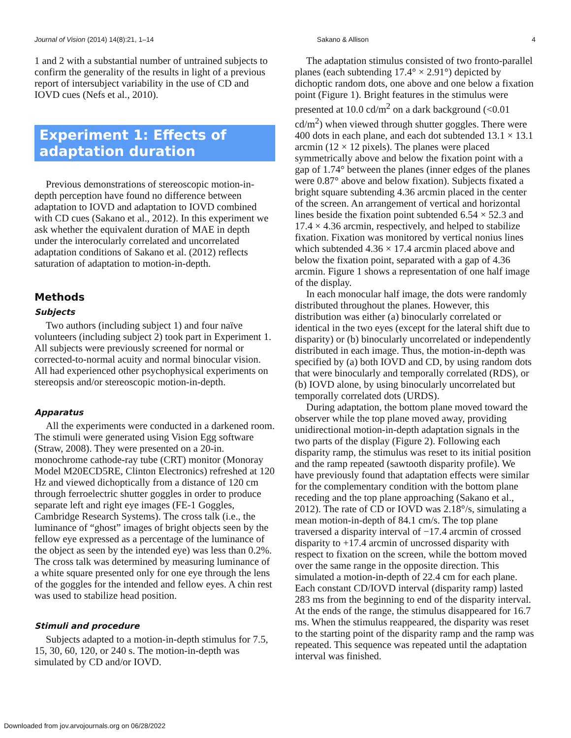Journal of Vision (2014) 14(8):21, 1–14 Sakano & Allison 4
1 and 2 with a substantial number of untrained subjects to confirm the generality of the results in light of a previous report of intersubject variability in the use of CD and IOVD cues (Nefs et al., 2010).
Experiment 1: Effects of adaptation duration
Previous demonstrations of stereoscopic motion-in-depth perception have found no difference between adaptation to IOVD and adaptation to IOVD combined with CD cues (Sakano et al., 2012). In this experiment we ask whether the equivalent duration of MAE in depth under the interocularly correlated and uncorrelated adaptation conditions of Sakano et al. (2012) reflects saturation of adaptation to motion-in-depth.
Methods
Subjects
Two authors (including subject 1) and four naïve volunteers (including subject 2) took part in Experiment 1. All subjects were previously screened for normal or corrected-to-normal acuity and normal binocular vision. All had experienced other psychophysical experiments on stereopsis and/or stereoscopic motion-in-depth.
Apparatus
All the experiments were conducted in a darkened room. The stimuli were generated using Vision Egg software (Straw, 2008). They were presented on a 20-in. monochrome cathode-ray tube (CRT) monitor (Monoray Model M20ECD5RE, Clinton Electronics) refreshed at 120 Hz and viewed dichoptically from a distance of 120 cm through ferroelectric shutter goggles in order to produce separate left and right eye images (FE-1 Goggles, Cambridge Research Systems). The cross talk (i.e., the luminance of “ghost” images of bright objects seen by the fellow eye expressed as a percentage of the luminance of the object as seen by the intended eye) was less than 0.2%. The cross talk was determined by measuring luminance of a white square presented only for one eye through the lens of the goggles for the intended and fellow eyes. A chin rest was used to stabilize head position.
Stimuli and procedure
Subjects adapted to a motion-in-depth stimulus for 7.5, 15, 30, 60, 120, or 240 s. The motion-in-depth was simulated by CD and/or IOVD.
The adaptation stimulus consisted of two fronto-parallel planes (each subtending 17.4° × 2.91°) depicted by dichoptic random dots, one above and one below a fixation point (Figure 1). Bright features in the stimulus were presented at 10.0 cd/m<sup>2</sup> on a dark background (<0.01 cd/m<sup>2</sup>) when viewed through shutter goggles. There were 400 dots in each plane, and each dot subtended 13.1 × 13.1 arcmin (12 × 12 pixels). The planes were placed symmetrically above and below the fixation point with a gap of 1.74° between the planes (inner edges of the planes were 0.87° above and below fixation). Subjects fixated a bright square subtending 4.36 arcmin placed in the center of the screen. An arrangement of vertical and horizontal lines beside the fixation point subtended 6.54 × 52.3 and 17.4 × 4.36 arcmin, respectively, and helped to stabilize fixation. Fixation was monitored by vertical nonius lines which subtended 4.36 × 17.4 arcmin placed above and below the fixation point, separated with a gap of 4.36 arcmin. Figure 1 shows a representation of one half image of the display.
In each monocular half image, the dots were randomly distributed throughout the planes. However, this distribution was either (a) binocularly correlated or identical in the two eyes (except for the lateral shift due to disparity) or (b) binocularly uncorrelated or independently distributed in each image. Thus, the motion-in-depth was specified by (a) both IOVD and CD, by using random dots that were binocularly and temporally correlated (RDS), or (b) IOVD alone, by using binocularly uncorrelated but temporally correlated dots (URDS).
During adaptation, the bottom plane moved toward the observer while the top plane moved away, providing unidirectional motion-in-depth adaptation signals in the two parts of the display (Figure 2). Following each disparity ramp, the stimulus was reset to its initial position and the ramp repeated (sawtooth disparity profile). We have previously found that adaptation effects were similar for the complementary condition with the bottom plane receding and the top plane approaching (Sakano et al., 2012). The rate of CD or IOVD was 2.18°/s, simulating a mean motion-in-depth of 84.1 cm/s. The top plane traversed a disparity interval of −17.4 arcmin of crossed disparity to +17.4 arcmin of uncrossed disparity with respect to fixation on the screen, while the bottom moved over the same range in the opposite direction. This simulated a motion-in-depth of 22.4 cm for each plane. Each constant CD/IOVD interval (disparity ramp) lasted 283 ms from the beginning to end of the disparity interval. At the ends of the range, the stimulus disappeared for 16.7 ms. When the stimulus reappeared, the disparity was reset to the starting point of the disparity ramp and the ramp was repeated. This sequence was repeated until the adaptation interval was finished.
Downloaded from jov.arvojournals.org on 06/28/2022